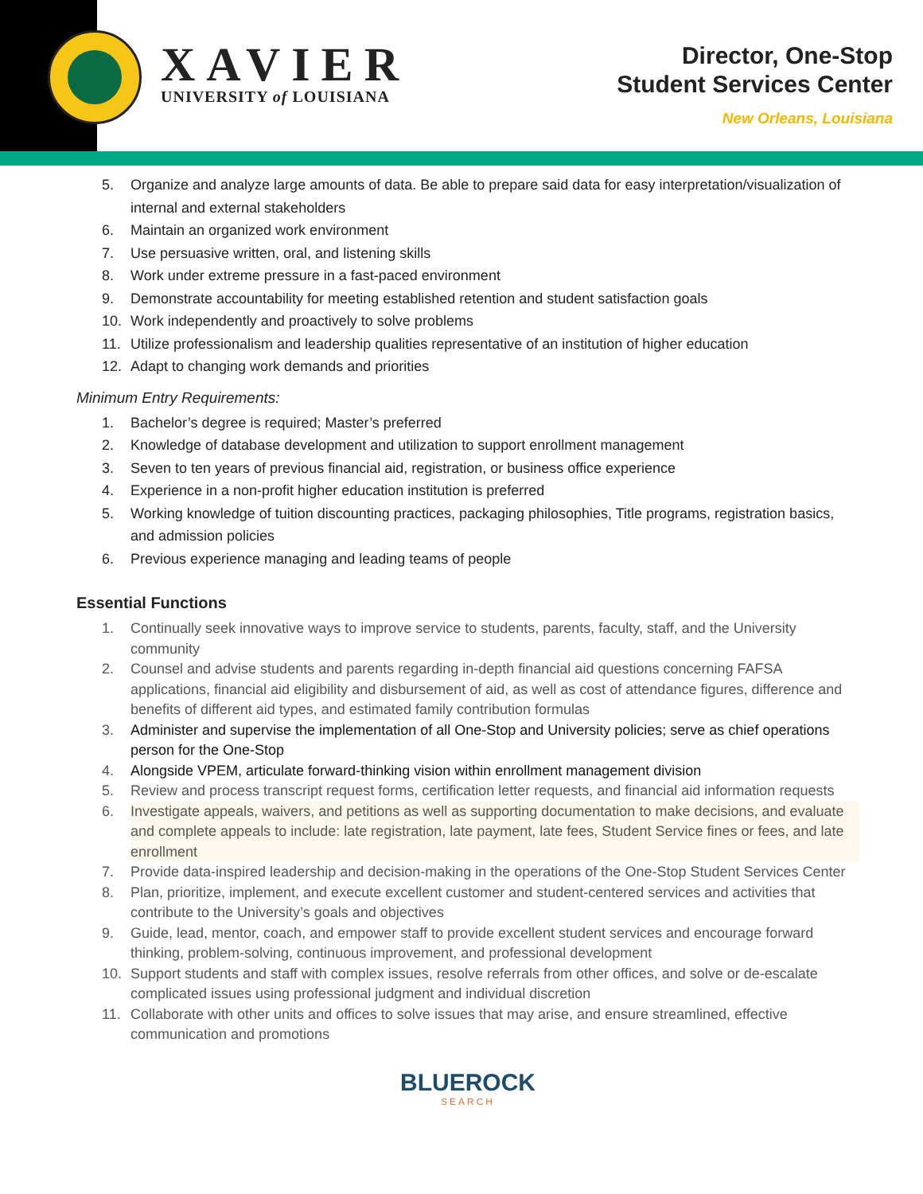XAVIER
UNIVERSITY of LOUISIANA
Director, One-Stop
Student Services Center
New Orleans, Louisiana
5. Organize and analyze large amounts of data. Be able to prepare said data for easy interpretation/visualization of internal and external stakeholders
6. Maintain an organized work environment
7. Use persuasive written, oral, and listening skills
8. Work under extreme pressure in a fast-paced environment
9. Demonstrate accountability for meeting established retention and student satisfaction goals
10. Work independently and proactively to solve problems
11. Utilize professionalism and leadership qualities representative of an institution of higher education
12. Adapt to changing work demands and priorities
Minimum Entry Requirements:
1. Bachelor’s degree is required; Master’s preferred
2. Knowledge of database development and utilization to support enrollment management
3. Seven to ten years of previous financial aid, registration, or business office experience
4. Experience in a non-profit higher education institution is preferred
5. Working knowledge of tuition discounting practices, packaging philosophies, Title programs, registration basics, and admission policies
6. Previous experience managing and leading teams of people
Essential Functions
1. Continually seek innovative ways to improve service to students, parents, faculty, staff, and the University community
2. Counsel and advise students and parents regarding in-depth financial aid questions concerning FAFSA applications, financial aid eligibility and disbursement of aid, as well as cost of attendance figures, difference and benefits of different aid types, and estimated family contribution formulas
3. Administer and supervise the implementation of all One-Stop and University policies; serve as chief operations person for the One-Stop
4. Alongside VPEM, articulate forward-thinking vision within enrollment management division
5. Review and process transcript request forms, certification letter requests, and financial aid information requests
6. Investigate appeals, waivers, and petitions as well as supporting documentation to make decisions, and evaluate and complete appeals to include: late registration, late payment, late fees, Student Service fines or fees, and late enrollment
7. Provide data-inspired leadership and decision-making in the operations of the One-Stop Student Services Center
8. Plan, prioritize, implement, and execute excellent customer and student-centered services and activities that contribute to the University’s goals and objectives
9. Guide, lead, mentor, coach, and empower staff to provide excellent student services and encourage forward thinking, problem-solving, continuous improvement, and professional development
10. Support students and staff with complex issues, resolve referrals from other offices, and solve or de-escalate complicated issues using professional judgment and individual discretion
11. Collaborate with other units and offices to solve issues that may arise, and ensure streamlined, effective communication and promotions
BLUEROCK
SEARCH